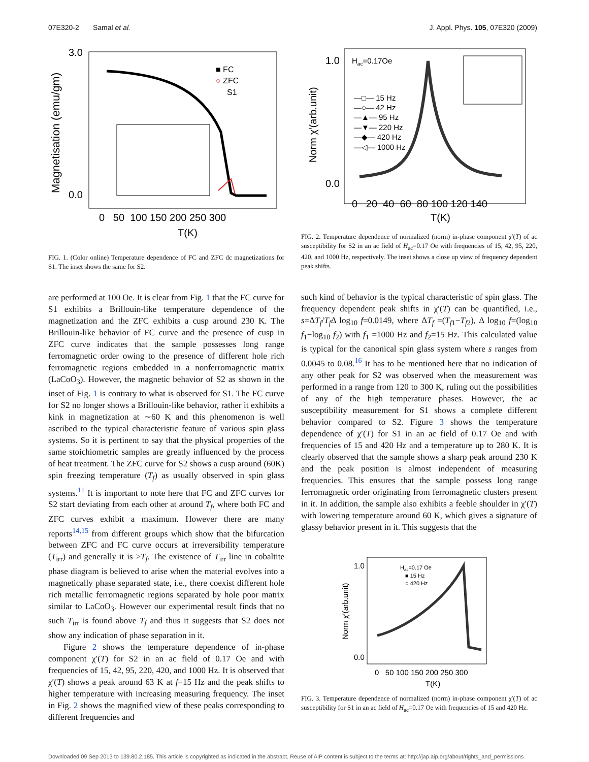07E320-2 Samal et al. J. Appl. Phys. 105, 07E320 (2009)
Magnetisation (emu/gm)
3.0
0.0
■ FC
○ ZFC
S1
0 50 100 150 200 250 300
T(K)
FIG. 1. (Color online) Temperature dependence of FC and ZFC dc magnetizations for S1. The inset shows the same for S2.
are performed at 100 Oe. It is clear from Fig. 1 that the FC curve for S1 exhibits a Brillouin-like temperature dependence of the magnetization and the ZFC exhibits a cusp around 230 K. The Brillouin-like behavior of FC curve and the presence of cusp in ZFC curve indicates that the sample possesses long range ferromagnetic order owing to the presence of different hole rich ferromagnetic regions embedded in a nonferromagnetic matrix (LaCoO<sub>3</sub>). However, the magnetic behavior of S2 as shown in the inset of Fig. 1 is contrary to what is observed for S1. The FC curve for S2 no longer shows a Brillouin-like behavior, rather it exhibits a kink in magnetization at ∼60 K and this phenomenon is well ascribed to the typical characteristic feature of various spin glass systems. So it is pertinent to say that the physical properties of the same stoichiometric samples are greatly influenced by the process of heat treatment. The ZFC curve for S2 shows a cusp around (60K) spin freezing temperature (T<sub>f</sub>) as usually observed in spin glass systems.<sup>11</sup> It is important to note here that FC and ZFC curves for S2 start deviating from each other at around T<sub>f</sub>, where both FC and ZFC curves exhibit a maximum. However there are many reports<sup>14,15</sup> from different groups which show that the bifurcation between ZFC and FC curve occurs at irreversibility temperature (T<sub>irr</sub>) and generally it is >T<sub>f</sub>. The existence of T<sub>irr</sub> line in cobaltite phase diagram is believed to arise when the material evolves into a magnetically phase separated state, i.e., there coexist different hole rich metallic ferromagnetic regions separated by hole poor matrix similar to LaCoO<sub>3</sub>. However our experimental result finds that no such T<sub>irr</sub> is found above T<sub>f</sub> and thus it suggests that S2 does not show any indication of phase separation in it.
Figure 2 shows the temperature dependence of in-phase component χ′(T) for S2 in an ac field of 0.17 Oe and with frequencies of 15, 42, 95, 220, 420, and 1000 Hz. It is observed that χ′(T) shows a peak around 63 K at f=15 Hz and the peak shifts to higher temperature with increasing measuring frequency. The inset in Fig. 2 shows the magnified view of these peaks corresponding to different frequencies and
Hac=0.17Oe
—□— 15 Hz
—○— 42 Hz
—▲— 95 Hz
—▼— 220 Hz
—◆— 420 Hz
—◁— 1000 Hz
Norm χ′(arb.unit)
1.0
0.0
0 20 40 60 80 100 120 140
T(K)
FIG. 2. Temperature dependence of normalized (norm) in-phase component χ′(T) of ac susceptibility for S2 in an ac field of H<sub>ac</sub>=0.17 Oe with frequencies of 15, 42, 95, 220, 420, and 1000 Hz, respectively. The inset shows a close up view of frequency dependent peak shifts.
such kind of behavior is the typical characteristic of spin glass. The frequency dependent peak shifts in χ′(T) can be quantified, i.e., s=ΔT<sub>f</sub>/T<sub>f</sub> Δ log<sub>10</sub> f=0.0149, where ΔT<sub>f</sub> =(T<sub>f1</sub>−T<sub>f2</sub>), Δ log<sub>10</sub> f=(log<sub>10</sub> f<sub>1</sub>−log<sub>10</sub> f<sub>2</sub>) with f<sub>1</sub> =1000 Hz and f<sub>2</sub>=15 Hz. This calculated value is typical for the canonical spin glass system where s ranges from 0.0045 to 0.08.<sup>16</sup> It has to be mentioned here that no indication of any other peak for S2 was observed when the measurement was performed in a range from 120 to 300 K, ruling out the possibilities of any of the high temperature phases. However, the ac susceptibility measurement for S1 shows a complete different behavior compared to S2. Figure 3 shows the temperature dependence of χ′(T) for S1 in an ac field of 0.17 Oe and with frequencies of 15 and 420 Hz and a temperature up to 280 K. It is clearly observed that the sample shows a sharp peak around 230 K and the peak position is almost independent of measuring frequencies. This ensures that the sample possess long range ferromagnetic order originating from ferromagnetic clusters present in it. In addition, the sample also exhibits a feeble shoulder in χ′(T) with lowering temperature around 60 K, which gives a signature of glassy behavior present in it. This suggests that the
Hac=0.17 Oe
■ 15 Hz
○ 420 Hz
Norm χ′(arb.unit)
1.0
0.0
0 50 100 150 200 250 300
T(K)
FIG. 3. Temperature dependence of normalized (norm) in-phase component χ′(T) of ac susceptibility for S1 in an ac field of H<sub>ac</sub>=0.17 Oe with frequencies of 15 and 420 Hz.
Downloaded 09 Sep 2013 to 139.80.2.185. This article is copyrighted as indicated in the abstract. Reuse of AIP content is subject to the terms at: http://jap.aip.org/about/rights_and_permissions